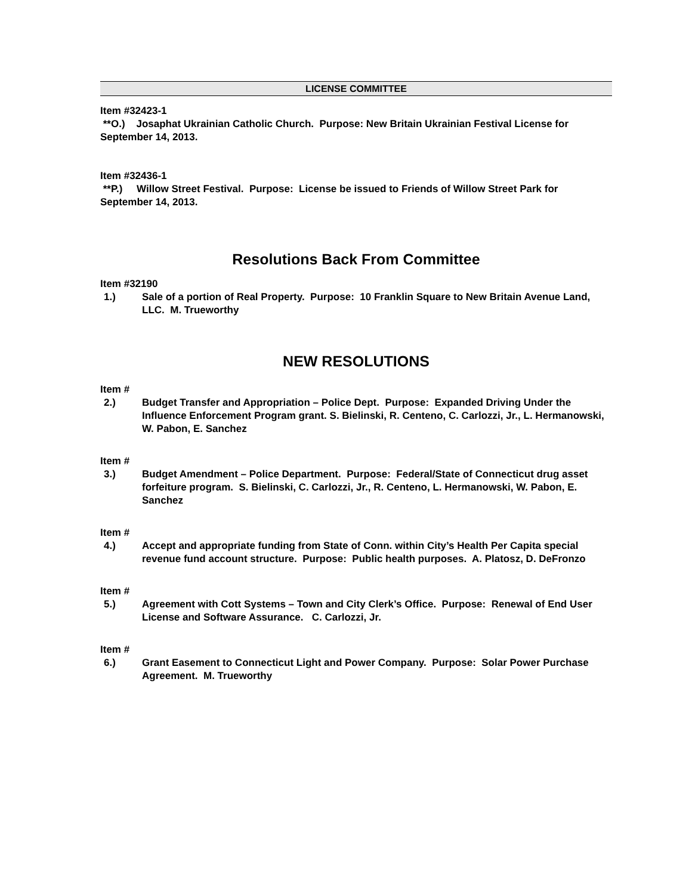LICENSE COMMITTEE
Item #32423-1
**O.) Josaphat Ukrainian Catholic Church. Purpose: New Britain Ukrainian Festival License for September 14, 2013.
Item #32436-1
**P.) Willow Street Festival. Purpose: License be issued to Friends of Willow Street Park for September 14, 2013.
Resolutions Back From Committee
Item #32190
1.) Sale of a portion of Real Property. Purpose: 10 Franklin Square to New Britain Avenue Land, LLC. M. Trueworthy
NEW RESOLUTIONS
Item #
2.) Budget Transfer and Appropriation – Police Dept. Purpose: Expanded Driving Under the Influence Enforcement Program grant. S. Bielinski, R. Centeno, C. Carlozzi, Jr., L. Hermanowski, W. Pabon, E. Sanchez
Item #
3.) Budget Amendment – Police Department. Purpose: Federal/State of Connecticut drug asset forfeiture program. S. Bielinski, C. Carlozzi, Jr., R. Centeno, L. Hermanowski, W. Pabon, E. Sanchez
Item #
4.) Accept and appropriate funding from State of Conn. within City’s Health Per Capita special revenue fund account structure. Purpose: Public health purposes. A. Platosz, D. DeFronzo
Item #
5.) Agreement with Cott Systems – Town and City Clerk’s Office. Purpose: Renewal of End User License and Software Assurance. C. Carlozzi, Jr.
Item #
6.) Grant Easement to Connecticut Light and Power Company. Purpose: Solar Power Purchase Agreement. M. Trueworthy